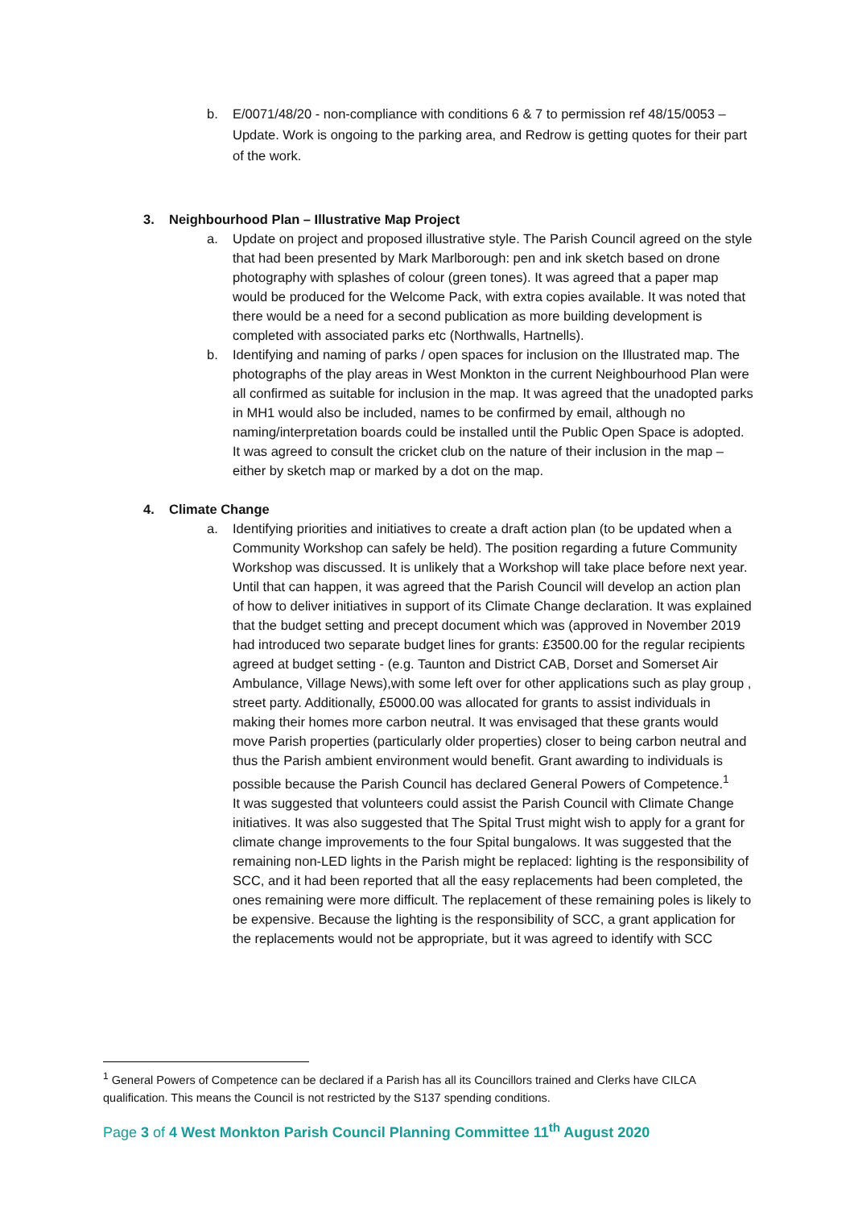b. E/0071/48/20 - non-compliance with conditions 6 & 7 to permission ref 48/15/0053 – Update. Work is ongoing to the parking area, and Redrow is getting quotes for their part of the work.
3. Neighbourhood Plan – Illustrative Map Project
a. Update on project and proposed illustrative style. The Parish Council agreed on the style that had been presented by Mark Marlborough: pen and ink sketch based on drone photography with splashes of colour (green tones). It was agreed that a paper map would be produced for the Welcome Pack, with extra copies available. It was noted that there would be a need for a second publication as more building development is completed with associated parks etc (Northwalls, Hartnells).
b. Identifying and naming of parks / open spaces for inclusion on the Illustrated map. The photographs of the play areas in West Monkton in the current Neighbourhood Plan were all confirmed as suitable for inclusion in the map. It was agreed that the unadopted parks in MH1 would also be included, names to be confirmed by email, although no naming/interpretation boards could be installed until the Public Open Space is adopted. It was agreed to consult the cricket club on the nature of their inclusion in the map – either by sketch map or marked by a dot on the map.
4. Climate Change
a. Identifying priorities and initiatives to create a draft action plan (to be updated when a Community Workshop can safely be held). The position regarding a future Community Workshop was discussed. It is unlikely that a Workshop will take place before next year. Until that can happen, it was agreed that the Parish Council will develop an action plan of how to deliver initiatives in support of its Climate Change declaration. It was explained that the budget setting and precept document which was (approved in November 2019 had introduced two separate budget lines for grants: £3500.00 for the regular recipients agreed at budget setting - (e.g. Taunton and District CAB, Dorset and Somerset Air Ambulance, Village News),with some left over for other applications such as play group , street party. Additionally, £5000.00 was allocated for grants to assist individuals in making their homes more carbon neutral. It was envisaged that these grants would move Parish properties (particularly older properties) closer to being carbon neutral and thus the Parish ambient environment would benefit. Grant awarding to individuals is possible because the Parish Council has declared General Powers of Competence.<sup>1</sup>
It was suggested that volunteers could assist the Parish Council with Climate Change initiatives. It was also suggested that The Spital Trust might wish to apply for a grant for climate change improvements to the four Spital bungalows. It was suggested that the remaining non-LED lights in the Parish might be replaced: lighting is the responsibility of SCC, and it had been reported that all the easy replacements had been completed, the ones remaining were more difficult. The replacement of these remaining poles is likely to be expensive. Because the lighting is the responsibility of SCC, a grant application for the replacements would not be appropriate, but it was agreed to identify with SCC
<sup>1</sup> General Powers of Competence can be declared if a Parish has all its Councillors trained and Clerks have CILCA qualification. This means the Council is not restricted by the S137 spending conditions.
Page 3 of 4 West Monkton Parish Council Planning Committee 11<sup>th</sup> August 2020